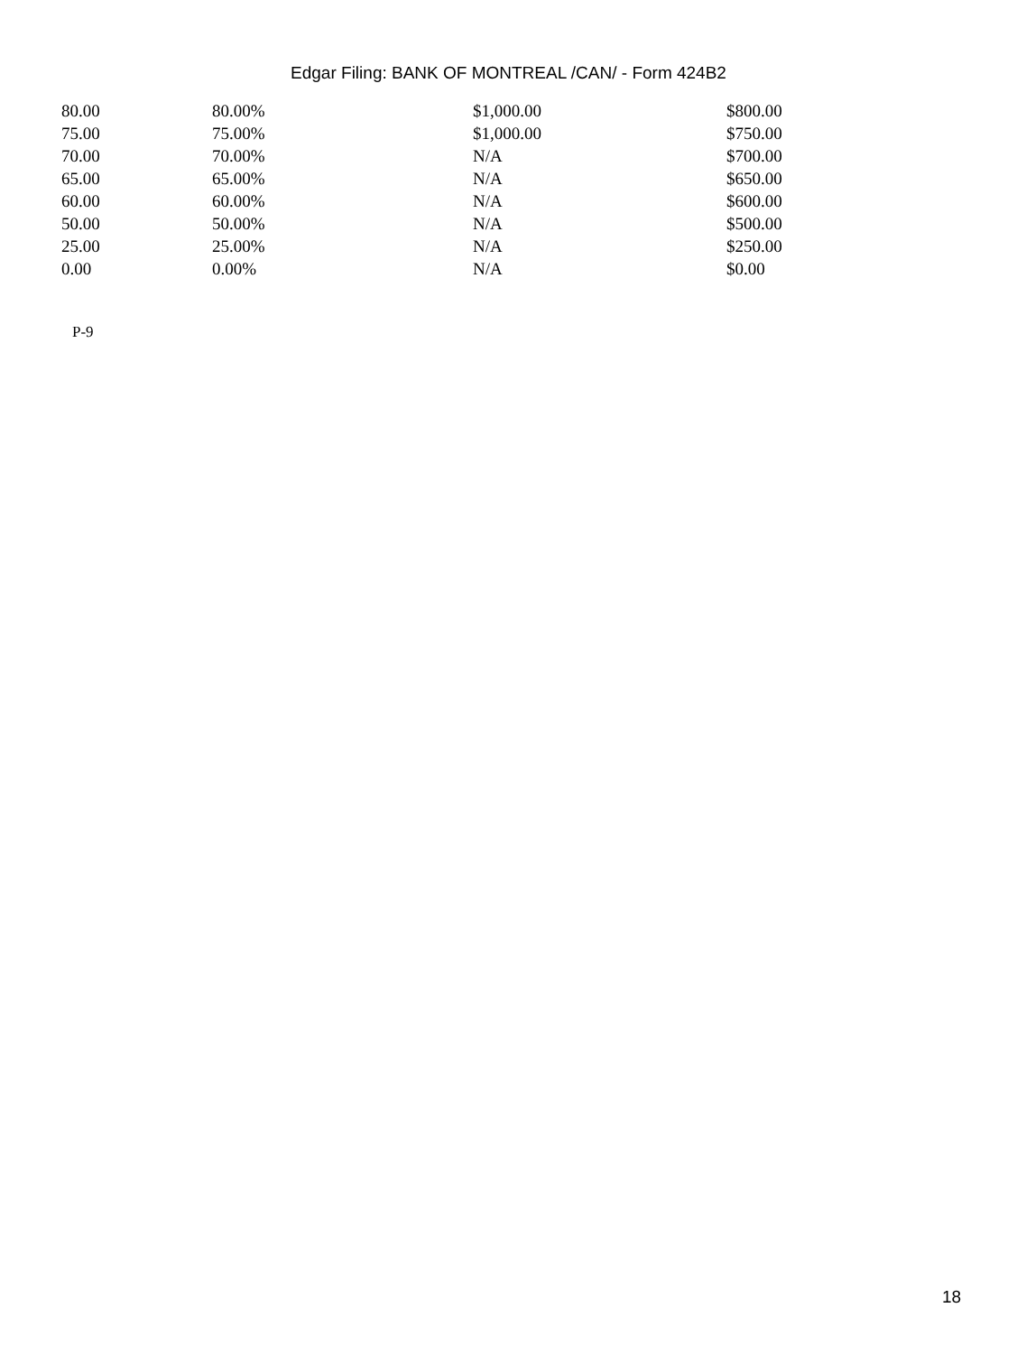Edgar Filing: BANK OF MONTREAL /CAN/ - Form 424B2
| 80.00 | 80.00% | $1,000.00 | $800.00 |
| 75.00 | 75.00% | $1,000.00 | $750.00 |
| 70.00 | 70.00% | N/A | $700.00 |
| 65.00 | 65.00% | N/A | $650.00 |
| 60.00 | 60.00% | N/A | $600.00 |
| 50.00 | 50.00% | N/A | $500.00 |
| 25.00 | 25.00% | N/A | $250.00 |
| 0.00 | 0.00% | N/A | $0.00 |
P-9
18